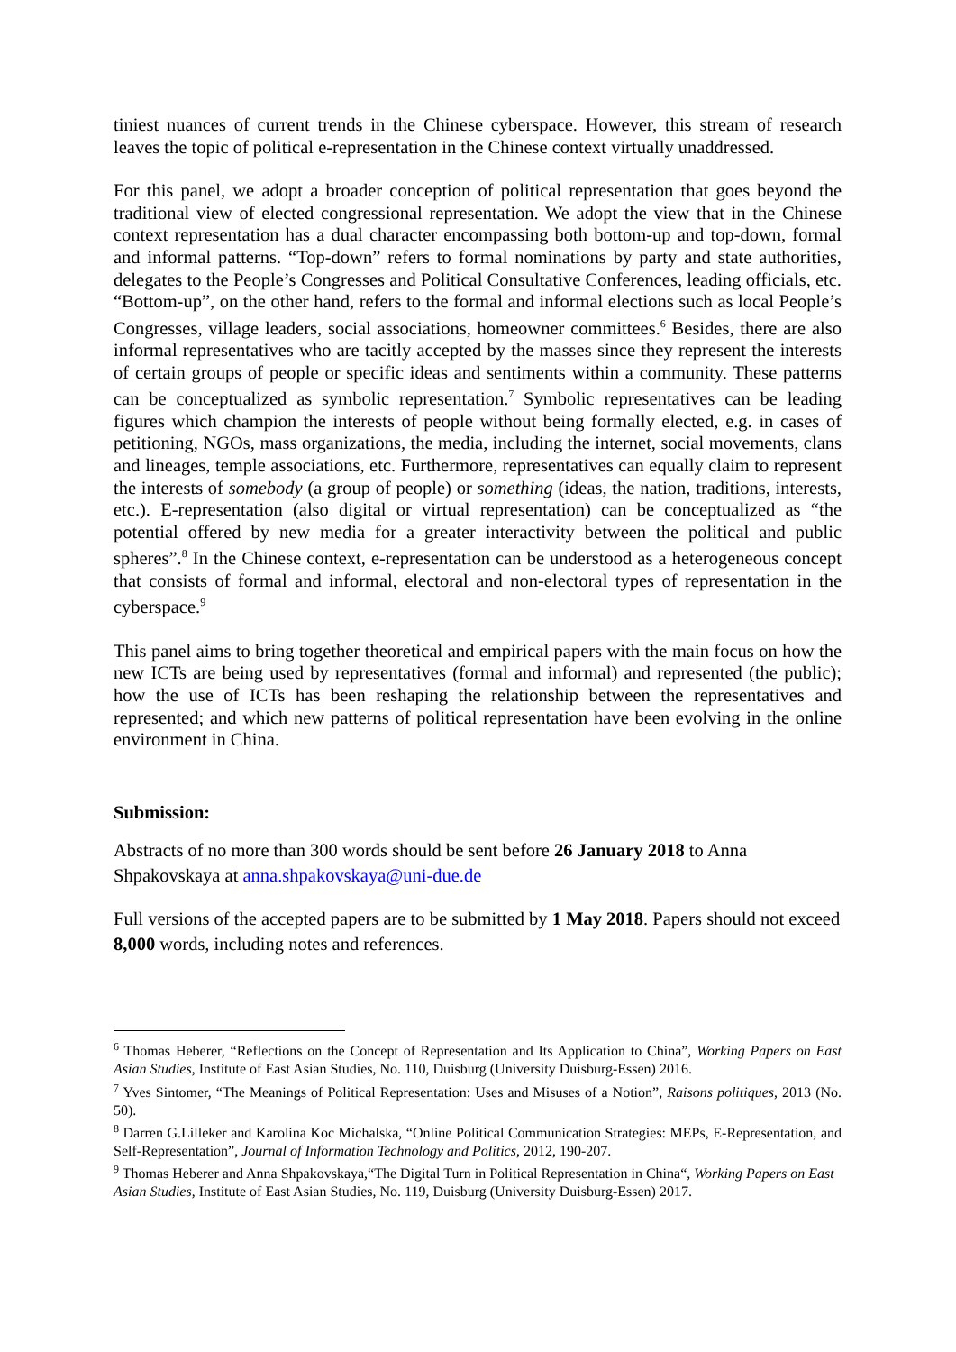tiniest nuances of current trends in the Chinese cyberspace. However, this stream of research leaves the topic of political e-representation in the Chinese context virtually unaddressed.
For this panel, we adopt a broader conception of political representation that goes beyond the traditional view of elected congressional representation. We adopt the view that in the Chinese context representation has a dual character encompassing both bottom-up and top-down, formal and informal patterns. “Top-down” refers to formal nominations by party and state authorities, delegates to the People’s Congresses and Political Consultative Conferences, leading officials, etc. “Bottom-up”, on the other hand, refers to the formal and informal elections such as local People’s Congresses, village leaders, social associations, homeowner committees.<sup>6</sup> Besides, there are also informal representatives who are tacitly accepted by the masses since they represent the interests of certain groups of people or specific ideas and sentiments within a community. These patterns can be conceptualized as symbolic representation.<sup>7</sup> Symbolic representatives can be leading figures which champion the interests of people without being formally elected, e.g. in cases of petitioning, NGOs, mass organizations, the media, including the internet, social movements, clans and lineages, temple associations, etc. Furthermore, representatives can equally claim to represent the interests of somebody (a group of people) or something (ideas, the nation, traditions, interests, etc.). E-representation (also digital or virtual representation) can be conceptualized as “the potential offered by new media for a greater interactivity between the political and public spheres”.<sup>8</sup> In the Chinese context, e-representation can be understood as a heterogeneous concept that consists of formal and informal, electoral and non-electoral types of representation in the cyberspace.<sup>9</sup>
This panel aims to bring together theoretical and empirical papers with the main focus on how the new ICTs are being used by representatives (formal and informal) and represented (the public); how the use of ICTs has been reshaping the relationship between the representatives and represented; and which new patterns of political representation have been evolving in the online environment in China.
Submission:
Abstracts of no more than 300 words should be sent before 26 January 2018 to Anna Shpakovskaya at anna.shpakovskaya@uni-due.de
Full versions of the accepted papers are to be submitted by 1 May 2018. Papers should not exceed 8,000 words, including notes and references.
<sup>6</sup> Thomas Heberer, “Reflections on the Concept of Representation and Its Application to China”, Working Papers on East Asian Studies, Institute of East Asian Studies, No. 110, Duisburg (University Duisburg-Essen) 2016.
<sup>7</sup> Yves Sintomer, “The Meanings of Political Representation: Uses and Misuses of a Notion”, Raisons politiques, 2013 (No. 50).
<sup>8</sup> Darren G.Lilleker and Karolina Koc Michalska, “Online Political Communication Strategies: MEPs, E-Representation, and Self-Representation”, Journal of Information Technology and Politics, 2012, 190-207.
<sup>9</sup> Thomas Heberer and Anna Shpakovskaya,“The Digital Turn in Political Representation in China“, Working Papers on East Asian Studies, Institute of East Asian Studies, No. 119, Duisburg (University Duisburg-Essen) 2017.